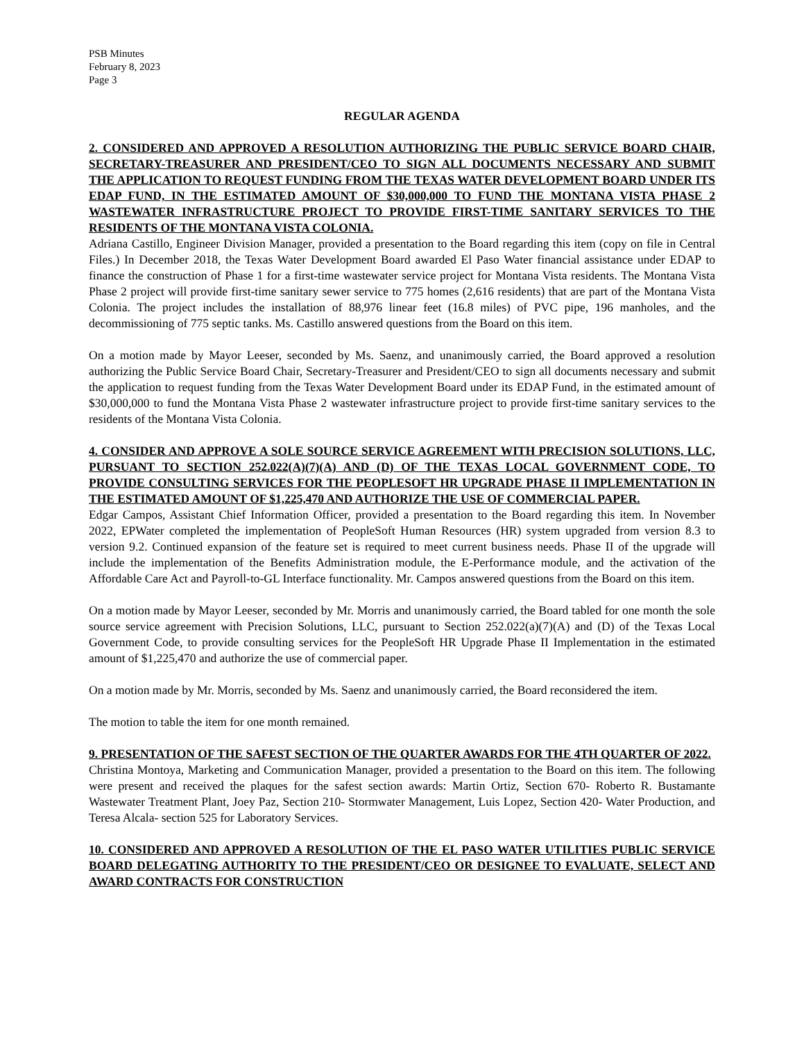PSB Minutes
February 8, 2023
Page 3
REGULAR AGENDA
2. CONSIDERED AND APPROVED A RESOLUTION AUTHORIZING THE PUBLIC SERVICE BOARD CHAIR, SECRETARY-TREASURER AND PRESIDENT/CEO TO SIGN ALL DOCUMENTS NECESSARY AND SUBMIT THE APPLICATION TO REQUEST FUNDING FROM THE TEXAS WATER DEVELOPMENT BOARD UNDER ITS EDAP FUND, IN THE ESTIMATED AMOUNT OF $30,000,000 TO FUND THE MONTANA VISTA PHASE 2 WASTEWATER INFRASTRUCTURE PROJECT TO PROVIDE FIRST-TIME SANITARY SERVICES TO THE RESIDENTS OF THE MONTANA VISTA COLONIA.
Adriana Castillo, Engineer Division Manager, provided a presentation to the Board regarding this item (copy on file in Central Files.) In December 2018, the Texas Water Development Board awarded El Paso Water financial assistance under EDAP to finance the construction of Phase 1 for a first-time wastewater service project for Montana Vista residents. The Montana Vista Phase 2 project will provide first-time sanitary sewer service to 775 homes (2,616 residents) that are part of the Montana Vista Colonia. The project includes the installation of 88,976 linear feet (16.8 miles) of PVC pipe, 196 manholes, and the decommissioning of 775 septic tanks. Ms. Castillo answered questions from the Board on this item.
On a motion made by Mayor Leeser, seconded by Ms. Saenz, and unanimously carried, the Board approved a resolution authorizing the Public Service Board Chair, Secretary-Treasurer and President/CEO to sign all documents necessary and submit the application to request funding from the Texas Water Development Board under its EDAP Fund, in the estimated amount of $30,000,000 to fund the Montana Vista Phase 2 wastewater infrastructure project to provide first-time sanitary services to the residents of the Montana Vista Colonia.
4. CONSIDER AND APPROVE A SOLE SOURCE SERVICE AGREEMENT WITH PRECISION SOLUTIONS, LLC, PURSUANT TO SECTION 252.022(A)(7)(A) AND (D) OF THE TEXAS LOCAL GOVERNMENT CODE, TO PROVIDE CONSULTING SERVICES FOR THE PEOPLESOFT HR UPGRADE PHASE II IMPLEMENTATION IN THE ESTIMATED AMOUNT OF $1,225,470 AND AUTHORIZE THE USE OF COMMERCIAL PAPER.
Edgar Campos, Assistant Chief Information Officer, provided a presentation to the Board regarding this item. In November 2022, EPWater completed the implementation of PeopleSoft Human Resources (HR) system upgraded from version 8.3 to version 9.2. Continued expansion of the feature set is required to meet current business needs. Phase II of the upgrade will include the implementation of the Benefits Administration module, the E-Performance module, and the activation of the Affordable Care Act and Payroll-to-GL Interface functionality. Mr. Campos answered questions from the Board on this item.
On a motion made by Mayor Leeser, seconded by Mr. Morris and unanimously carried, the Board tabled for one month the sole source service agreement with Precision Solutions, LLC, pursuant to Section 252.022(a)(7)(A) and (D) of the Texas Local Government Code, to provide consulting services for the PeopleSoft HR Upgrade Phase II Implementation in the estimated amount of $1,225,470 and authorize the use of commercial paper.
On a motion made by Mr. Morris, seconded by Ms. Saenz and unanimously carried, the Board reconsidered the item.
The motion to table the item for one month remained.
9. PRESENTATION OF THE SAFEST SECTION OF THE QUARTER AWARDS FOR THE 4TH QUARTER OF 2022.
Christina Montoya, Marketing and Communication Manager, provided a presentation to the Board on this item. The following were present and received the plaques for the safest section awards: Martin Ortiz, Section 670- Roberto R. Bustamante Wastewater Treatment Plant, Joey Paz, Section 210- Stormwater Management, Luis Lopez, Section 420- Water Production, and Teresa Alcala- section 525 for Laboratory Services.
10. CONSIDERED AND APPROVED A RESOLUTION OF THE EL PASO WATER UTILITIES PUBLIC SERVICE BOARD DELEGATING AUTHORITY TO THE PRESIDENT/CEO OR DESIGNEE TO EVALUATE, SELECT AND AWARD CONTRACTS FOR CONSTRUCTION